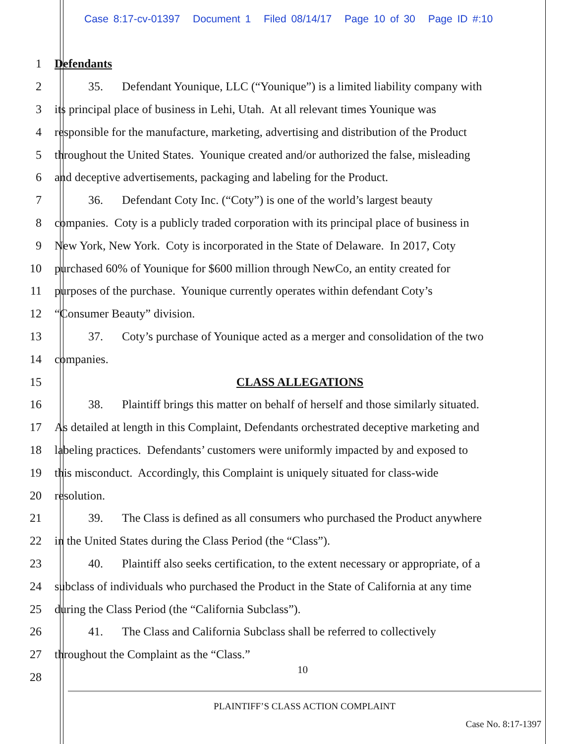Case 8:17-cv-01397 Document 1 Filed 08/14/17 Page 10 of 30 Page ID #:10
1 Defendants
2 35. Defendant Younique, LLC (“Younique”) is a limited liability company with
3 its principal place of business in Lehi, Utah. At all relevant times Younique was
4 responsible for the manufacture, marketing, advertising and distribution of the Product
5 throughout the United States. Younique created and/or authorized the false, misleading
6 and deceptive advertisements, packaging and labeling for the Product.
7 36. Defendant Coty Inc. (“Coty”) is one of the world’s largest beauty
8 companies. Coty is a publicly traded corporation with its principal place of business in
9 New York, New York. Coty is incorporated in the State of Delaware. In 2017, Coty
10 purchased 60% of Younique for $600 million through NewCo, an entity created for
11 purposes of the purchase. Younique currently operates within defendant Coty’s
12 “Consumer Beauty” division.
13 37. Coty’s purchase of Younique acted as a merger and consolidation of the two
14 companies.
15 CLASS ALLEGATIONS
16 38. Plaintiff brings this matter on behalf of herself and those similarly situated.
17 As detailed at length in this Complaint, Defendants orchestrated deceptive marketing and
18 labeling practices. Defendants’ customers were uniformly impacted by and exposed to
19 this misconduct. Accordingly, this Complaint is uniquely situated for class-wide
20 resolution.
21 39. The Class is defined as all consumers who purchased the Product anywhere
22 in the United States during the Class Period (the “Class”).
23 40. Plaintiff also seeks certification, to the extent necessary or appropriate, of a
24 subclass of individuals who purchased the Product in the State of California at any time
25 during the Class Period (the “California Subclass”).
26 41. The Class and California Subclass shall be referred to collectively
27 throughout the Complaint as the “Class.”
28
10
PLAINTIFF’S CLASS ACTION COMPLAINT
Case No. 8:17-1397